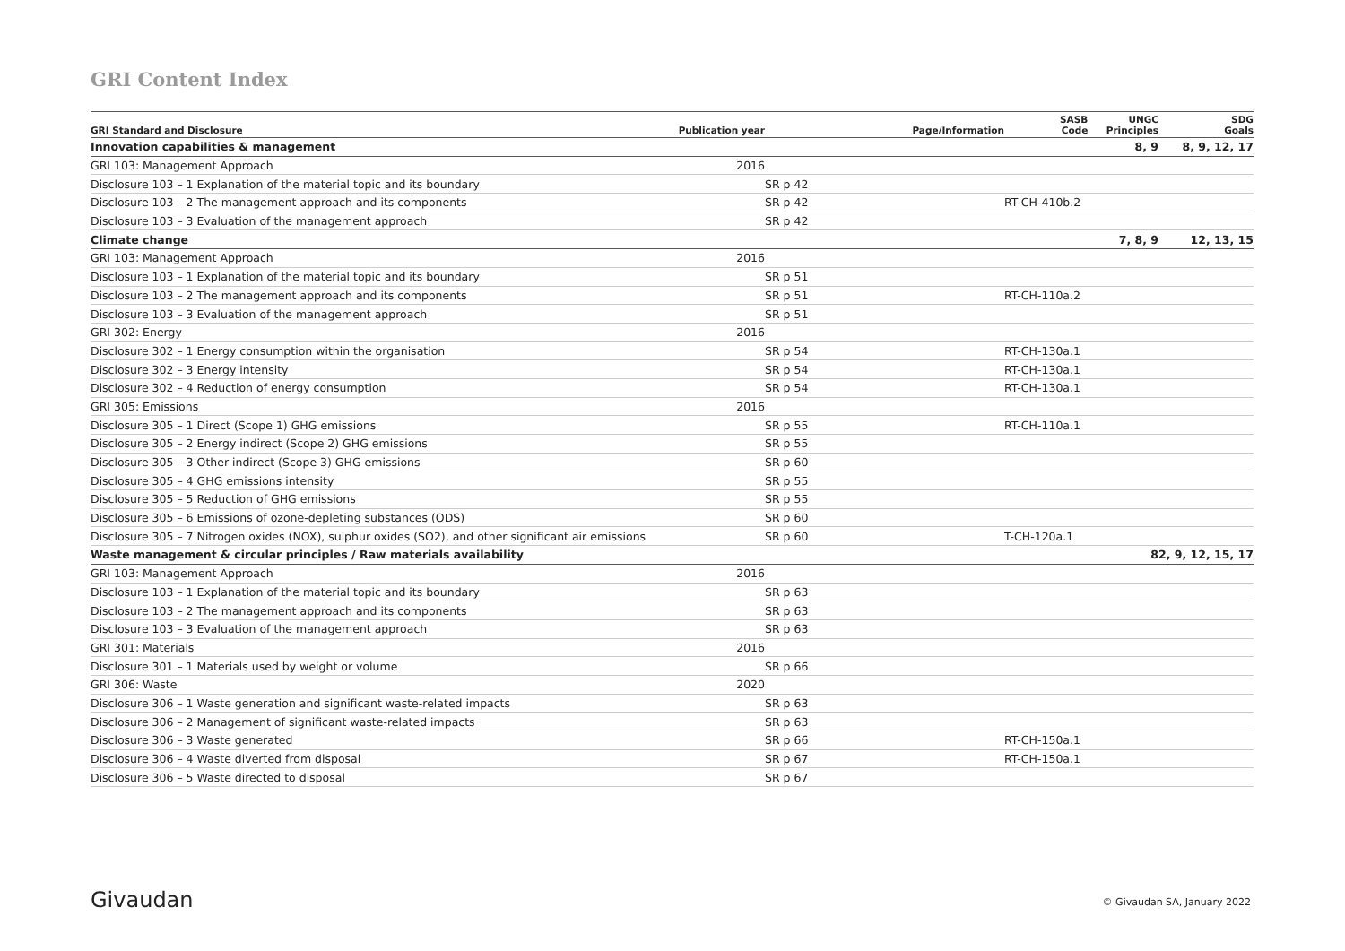GRI Content Index
| GRI Standard and Disclosure | Publication year | Page/Information | SASB Code | UNGC Principles | SDG Goals |
| --- | --- | --- | --- | --- | --- |
| Innovation capabilities & management | | | | 8, 9 | 8, 9, 12, 17 |
| GRI 103: Management Approach | 2016 | | | | |
| Disclosure 103 – 1 Explanation of the material topic and its boundary | | SR p 42 | | | |
| Disclosure 103 – 2 The management approach and its components | | SR p 42 | RT-CH-410b.2 | | |
| Disclosure 103 – 3 Evaluation of the management approach | | SR p 42 | | | |
| Climate change | | | | 7, 8, 9 | 12, 13, 15 |
| GRI 103: Management Approach | 2016 | | | | |
| Disclosure 103 – 1 Explanation of the material topic and its boundary | | SR p 51 | | | |
| Disclosure 103 – 2 The management approach and its components | | SR p 51 | RT-CH-110a.2 | | |
| Disclosure 103 – 3 Evaluation of the management approach | | SR p 51 | | | |
| GRI 302: Energy | 2016 | | | | |
| Disclosure 302 – 1 Energy consumption within the organisation | | SR p 54 | RT-CH-130a.1 | | |
| Disclosure 302 – 3 Energy intensity | | SR p 54 | RT-CH-130a.1 | | |
| Disclosure 302 – 4 Reduction of energy consumption | | SR p 54 | RT-CH-130a.1 | | |
| GRI 305: Emissions | 2016 | | | | |
| Disclosure 305 – 1 Direct (Scope 1) GHG emissions | | SR p 55 | RT-CH-110a.1 | | |
| Disclosure 305 – 2 Energy indirect (Scope 2) GHG emissions | | SR p 55 | | | |
| Disclosure 305 – 3 Other indirect (Scope 3) GHG emissions | | SR p 60 | | | |
| Disclosure 305 – 4 GHG emissions intensity | | SR p 55 | | | |
| Disclosure 305 – 5 Reduction of GHG emissions | | SR p 55 | | | |
| Disclosure 305 – 6 Emissions of ozone-depleting substances (ODS) | | SR p 60 | | | |
| Disclosure 305 – 7 Nitrogen oxides (NOX), sulphur oxides (SO2), and other significant air emissions | | SR p 60 | T-CH-120a.1 | | |
| Waste management & circular principles / Raw materials availability | | | | 8 | 2, 9, 12, 15, 17 |
| GRI 103: Management Approach | 2016 | | | | |
| Disclosure 103 – 1 Explanation of the material topic and its boundary | | SR p 63 | | | |
| Disclosure 103 – 2 The management approach and its components | | SR p 63 | | | |
| Disclosure 103 – 3 Evaluation of the management approach | | SR p 63 | | | |
| GRI 301: Materials | 2016 | | | | |
| Disclosure 301 – 1 Materials used by weight or volume | | SR p 66 | | | |
| GRI 306: Waste | 2020 | | | | |
| Disclosure 306 – 1 Waste generation and significant waste-related impacts | | SR p 63 | | | |
| Disclosure 306 – 2 Management of significant waste-related impacts | | SR p 63 | | | |
| Disclosure 306 – 3 Waste generated | | SR p 66 | RT-CH-150a.1 | | |
| Disclosure 306 – 4 Waste diverted from disposal | | SR p 67 | RT-CH-150a.1 | | |
| Disclosure 306 – 5 Waste directed to disposal | | SR p 67 | | | |
Givaudan © Givaudan SA, January 2022